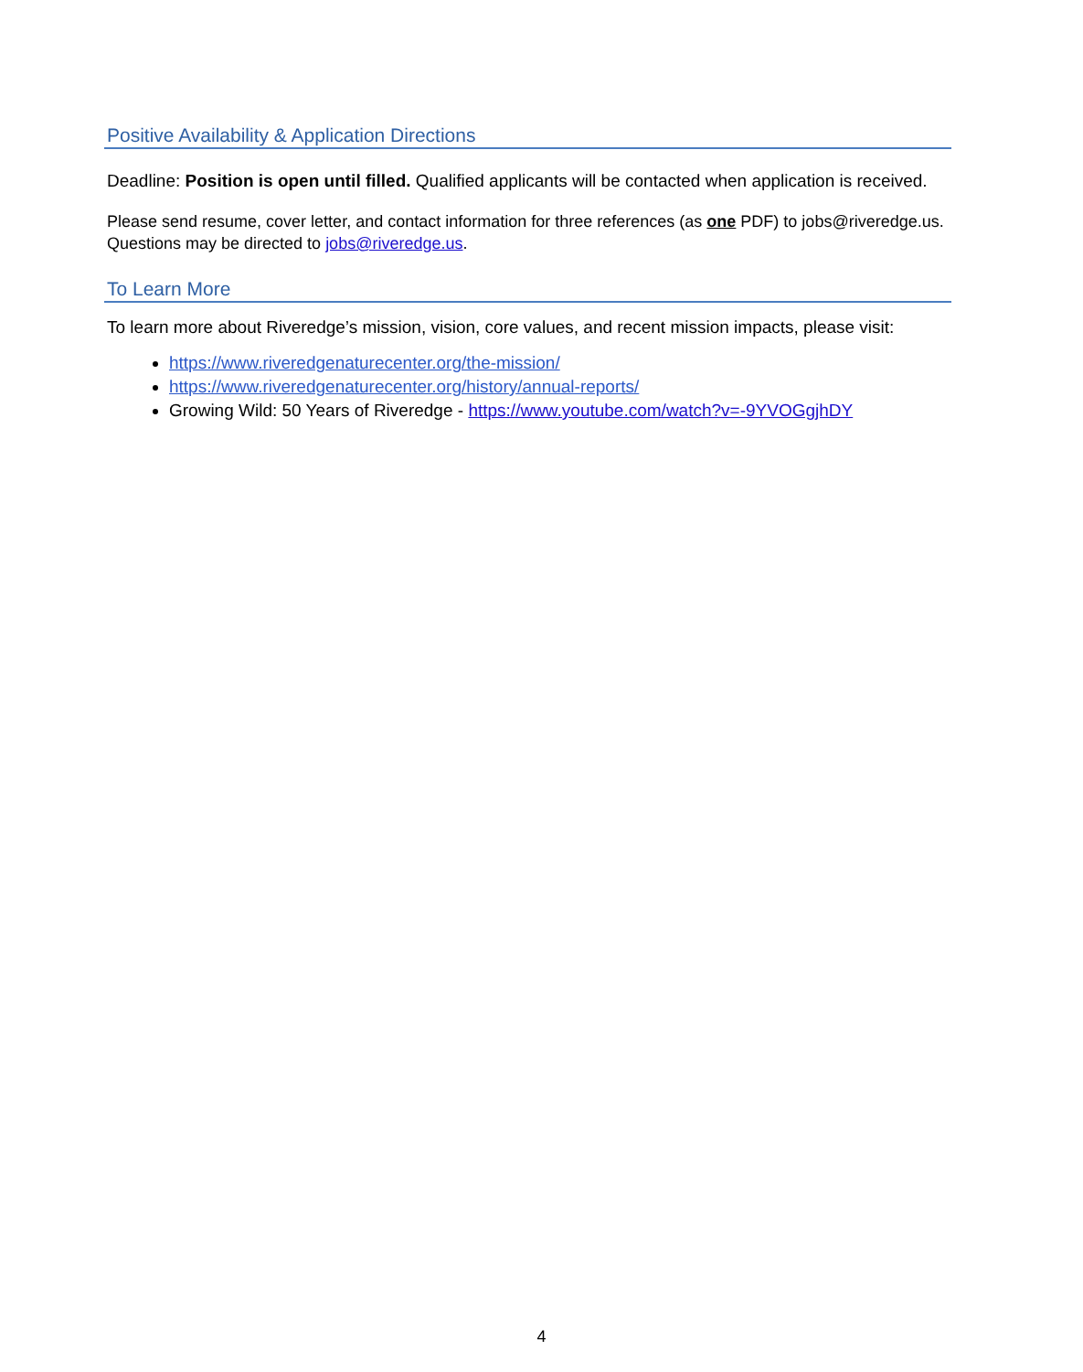Positive Availability & Application Directions
Deadline: Position is open until filled. Qualified applicants will be contacted when application is received.
Please send resume, cover letter, and contact information for three references (as one PDF) to jobs@riveredge.us. Questions may be directed to jobs@riveredge.us.
To Learn More
To learn more about Riveredge’s mission, vision, core values, and recent mission impacts, please visit:
https://www.riveredgenaturecenter.org/the-mission/
https://www.riveredgenaturecenter.org/history/annual-reports/
Growing Wild: 50 Years of Riveredge - https://www.youtube.com/watch?v=-9YVOGgjhDY
4